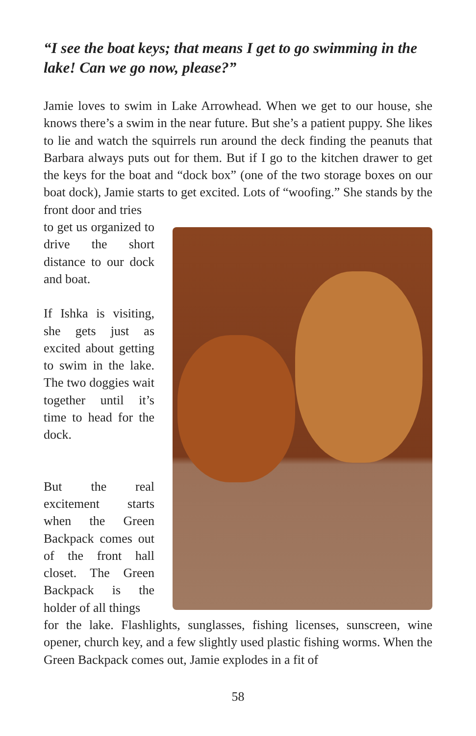“I see the boat keys; that means I get to go swimming in the lake! Can we go now, please?”
Jamie loves to swim in Lake Arrowhead. When we get to our house, she knows there’s a swim in the near future. But she’s a patient puppy. She likes to lie and watch the squirrels run around the deck finding the peanuts that Barbara always puts out for them. But if I go to the kitchen drawer to get the keys for the boat and “dock box” (one of the two storage boxes on our boat dock), Jamie starts to get excited. Lots of “woofing.” She stands by the front door and tries
to get us organized to drive the short distance to our dock and boat.
If Ishka is visiting, she gets just as excited about getting to swim in the lake. The two doggies wait together until it’s time to head for the dock.
But the real excitement starts when the Green Backpack comes out of the front hall closet. The Green Backpack is the holder of all things
for the lake. Flashlights, sunglasses, fishing licenses, sunscreen, wine opener, church key, and a few slightly used plastic fishing worms. When the Green Backpack comes out, Jamie explodes in a fit of
58